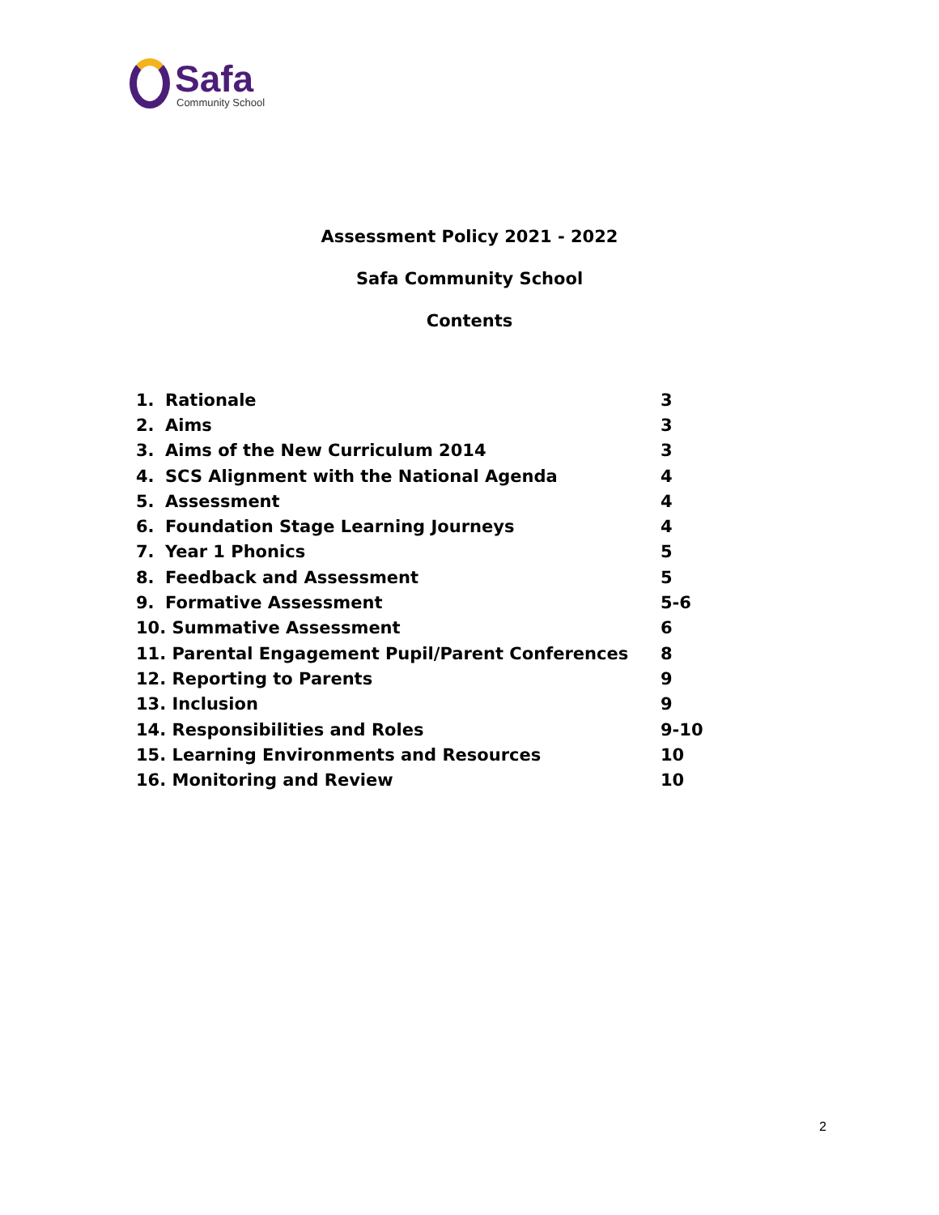Safa
Community School
Assessment Policy 2021 - 2022
Safa Community School
Contents
| 1. | Rationale | 3 |
| 2. | Aims | 3 |
| 3. | Aims of the New Curriculum 2014 | 3 |
| 4. | SCS Alignment with the National Agenda | 4 |
| 5. | Assessment | 4 |
| 6. | Foundation Stage Learning Journeys | 4 |
| 7. | Year 1 Phonics | 5 |
| 8. | Feedback and Assessment | 5 |
| 9. | Formative Assessment | 5-6 |
| 10. Summative Assessment | | 6 |
| 11. Parental Engagement Pupil/Parent Conferences | | 8 |
| 12. Reporting to Parents | | 9 |
| 13. Inclusion | | 9 |
| 14. Responsibilities and Roles | | 9-10 |
| 15. Learning Environments and Resources | | 10 |
| 16. Monitoring and Review | | 10 |
2